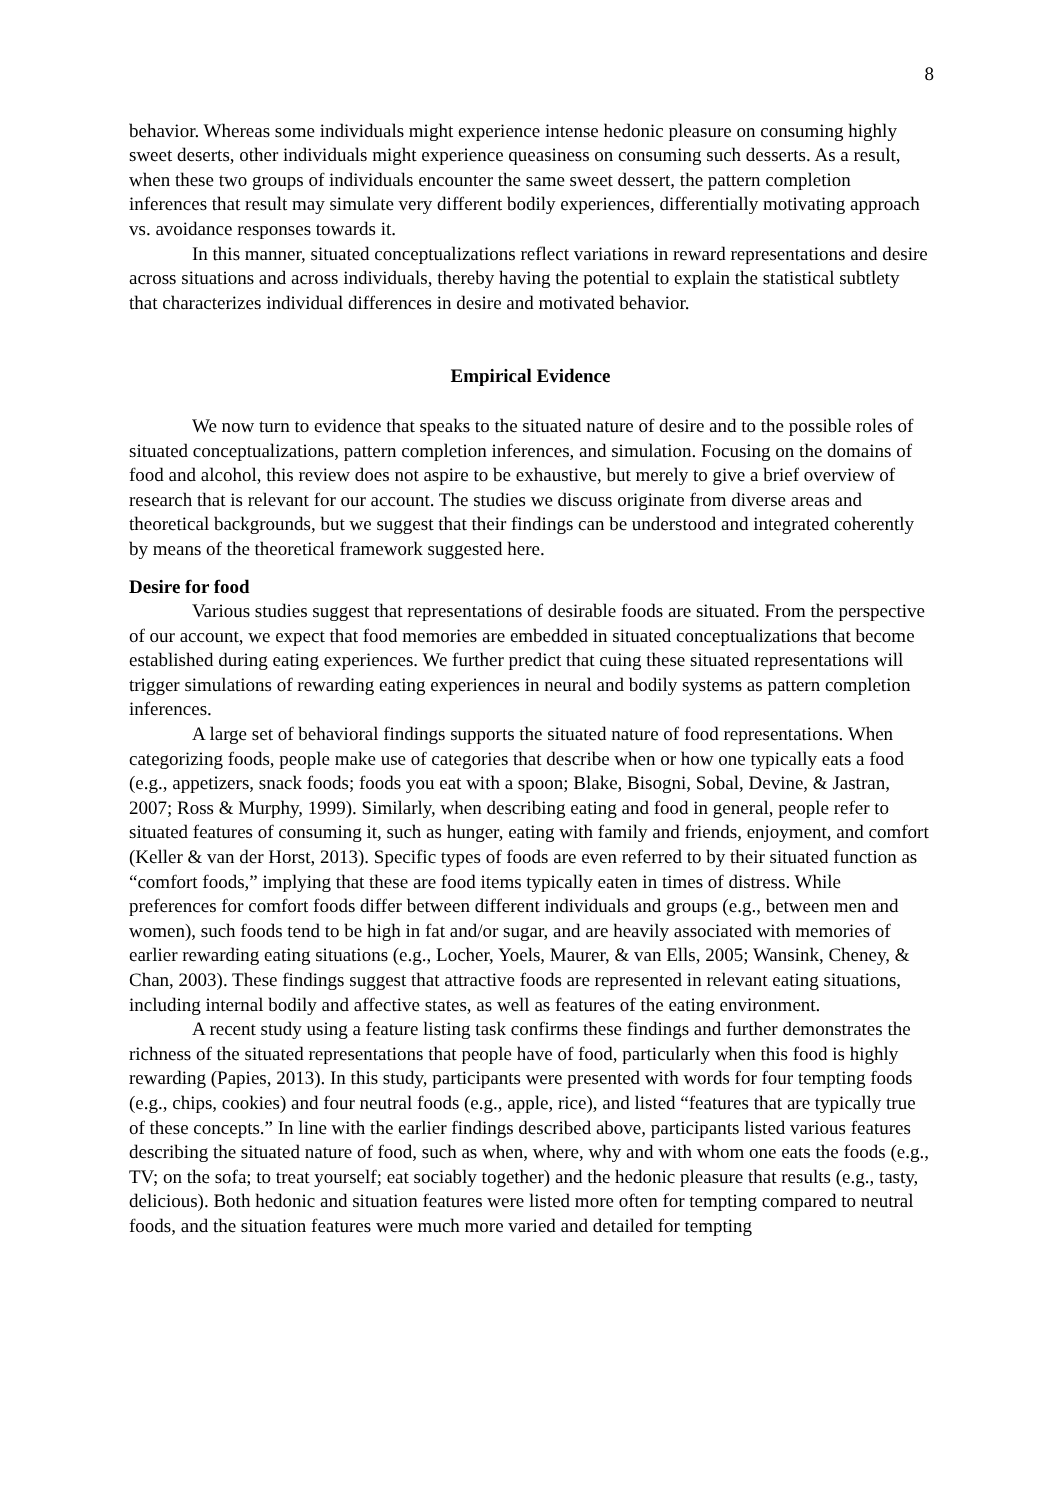8
behavior. Whereas some individuals might experience intense hedonic pleasure on consuming highly sweet deserts, other individuals might experience queasiness on consuming such desserts. As a result, when these two groups of individuals encounter the same sweet dessert, the pattern completion inferences that result may simulate very different bodily experiences, differentially motivating approach vs. avoidance responses towards it.
In this manner, situated conceptualizations reflect variations in reward representations and desire across situations and across individuals, thereby having the potential to explain the statistical subtlety that characterizes individual differences in desire and motivated behavior.
Empirical Evidence
We now turn to evidence that speaks to the situated nature of desire and to the possible roles of situated conceptualizations, pattern completion inferences, and simulation. Focusing on the domains of food and alcohol, this review does not aspire to be exhaustive, but merely to give a brief overview of research that is relevant for our account. The studies we discuss originate from diverse areas and theoretical backgrounds, but we suggest that their findings can be understood and integrated coherently by means of the theoretical framework suggested here.
Desire for food
Various studies suggest that representations of desirable foods are situated. From the perspective of our account, we expect that food memories are embedded in situated conceptualizations that become established during eating experiences. We further predict that cuing these situated representations will trigger simulations of rewarding eating experiences in neural and bodily systems as pattern completion inferences.
A large set of behavioral findings supports the situated nature of food representations. When categorizing foods, people make use of categories that describe when or how one typically eats a food (e.g., appetizers, snack foods; foods you eat with a spoon; Blake, Bisogni, Sobal, Devine, & Jastran, 2007; Ross & Murphy, 1999). Similarly, when describing eating and food in general, people refer to situated features of consuming it, such as hunger, eating with family and friends, enjoyment, and comfort (Keller & van der Horst, 2013). Specific types of foods are even referred to by their situated function as “comfort foods,” implying that these are food items typically eaten in times of distress. While preferences for comfort foods differ between different individuals and groups (e.g., between men and women), such foods tend to be high in fat and/or sugar, and are heavily associated with memories of earlier rewarding eating situations (e.g., Locher, Yoels, Maurer, & van Ells, 2005; Wansink, Cheney, & Chan, 2003). These findings suggest that attractive foods are represented in relevant eating situations, including internal bodily and affective states, as well as features of the eating environment.
A recent study using a feature listing task confirms these findings and further demonstrates the richness of the situated representations that people have of food, particularly when this food is highly rewarding (Papies, 2013). In this study, participants were presented with words for four tempting foods (e.g., chips, cookies) and four neutral foods (e.g., apple, rice), and listed “features that are typically true of these concepts.” In line with the earlier findings described above, participants listed various features describing the situated nature of food, such as when, where, why and with whom one eats the foods (e.g., TV; on the sofa; to treat yourself; eat sociably together) and the hedonic pleasure that results (e.g., tasty, delicious). Both hedonic and situation features were listed more often for tempting compared to neutral foods, and the situation features were much more varied and detailed for tempting